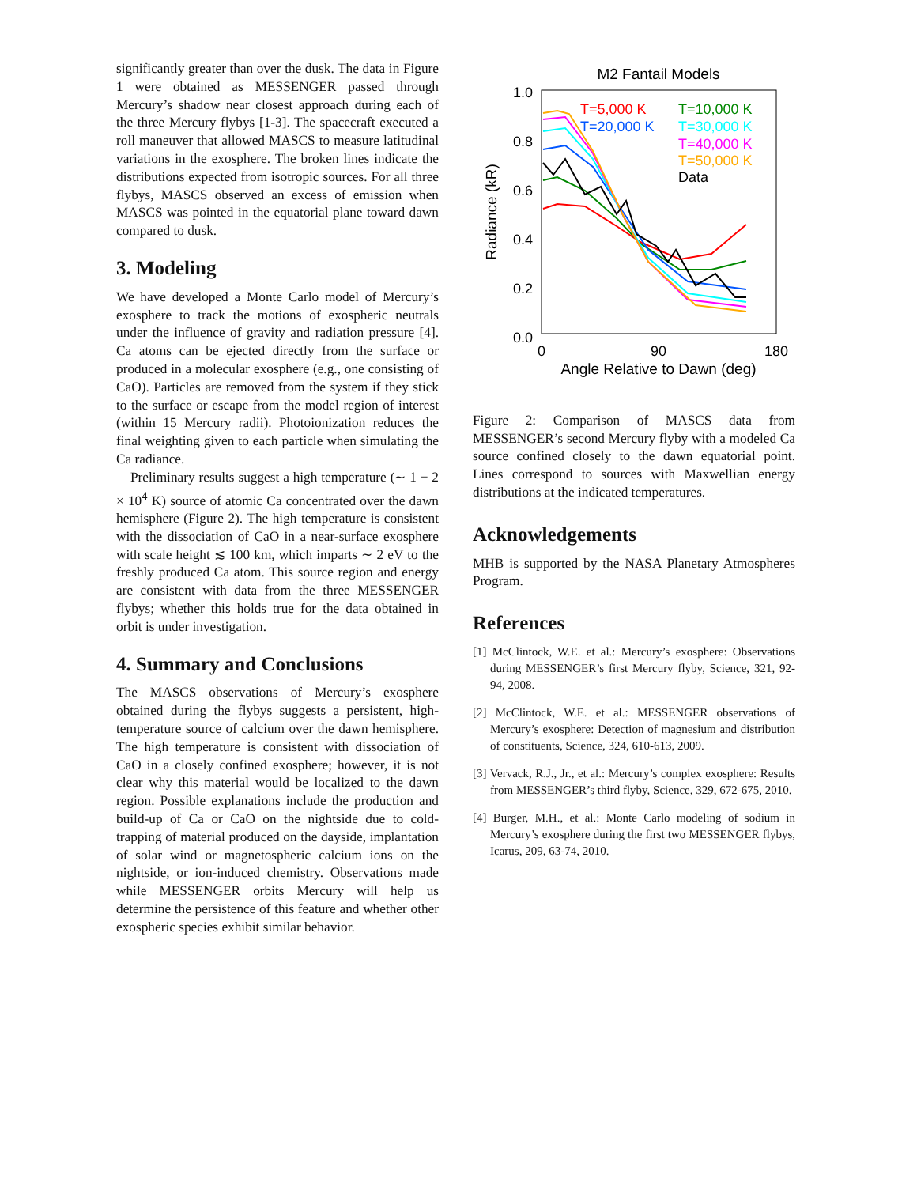significantly greater than over the dusk. The data in Figure 1 were obtained as MESSENGER passed through Mercury’s shadow near closest approach during each of the three Mercury flybys [1-3]. The spacecraft executed a roll maneuver that allowed MASCS to measure latitudinal variations in the exosphere. The broken lines indicate the distributions expected from isotropic sources. For all three flybys, MASCS observed an excess of emission when MASCS was pointed in the equatorial plane toward dawn compared to dusk.
3. Modeling
We have developed a Monte Carlo model of Mercury’s exosphere to track the motions of exospheric neutrals under the influence of gravity and radiation pressure [4]. Ca atoms can be ejected directly from the surface or produced in a molecular exosphere (e.g., one consisting of CaO). Particles are removed from the system if they stick to the surface or escape from the model region of interest (within 15 Mercury radii). Photoionization reduces the final weighting given to each particle when simulating the Ca radiance.
Preliminary results suggest a high temperature (∼ 1 − 2 × 10<sup>4</sup> K) source of atomic Ca concentrated over the dawn hemisphere (Figure 2). The high temperature is consistent with the dissociation of CaO in a near-surface exosphere with scale height ≲ 100 km, which imparts ∼ 2 eV to the freshly produced Ca atom. This source region and energy are consistent with data from the three MESSENGER flybys; whether this holds true for the data obtained in orbit is under investigation.
4. Summary and Conclusions
The MASCS observations of Mercury’s exosphere obtained during the flybys suggests a persistent, high-temperature source of calcium over the dawn hemisphere. The high temperature is consistent with dissociation of CaO in a closely confined exosphere; however, it is not clear why this material would be localized to the dawn region. Possible explanations include the production and build-up of Ca or CaO on the nightside due to cold-trapping of material produced on the dayside, implantation of solar wind or magnetospheric calcium ions on the nightside, or ion-induced chemistry. Observations made while MESSENGER orbits Mercury will help us determine the persistence of this feature and whether other exospheric species exhibit similar behavior.
M2 Fantail Models
1.0
0.8
0.6
0.4
0.2
0.0
0
90
180
Angle Relative to Dawn (deg)
Radiance (kR)
T=5,000 K
T=10,000 K
T=20,000 K
T=30,000 K
T=40,000 K
T=50,000 K
Data
Figure 2: Comparison of MASCS data from MESSENGER’s second Mercury flyby with a modeled Ca source confined closely to the dawn equatorial point. Lines correspond to sources with Maxwellian energy distributions at the indicated temperatures.
Acknowledgements
MHB is supported by the NASA Planetary Atmospheres Program.
References
[1] McClintock, W.E. et al.: Mercury’s exosphere: Observations during MESSENGER’s first Mercury flyby, Science, 321, 92-94, 2008.
[2] McClintock, W.E. et al.: MESSENGER observations of Mercury’s exosphere: Detection of magnesium and distribution of constituents, Science, 324, 610-613, 2009.
[3] Vervack, R.J., Jr., et al.: Mercury’s complex exosphere: Results from MESSENGER’s third flyby, Science, 329, 672-675, 2010.
[4] Burger, M.H., et al.: Monte Carlo modeling of sodium in Mercury’s exosphere during the first two MESSENGER flybys, Icarus, 209, 63-74, 2010.